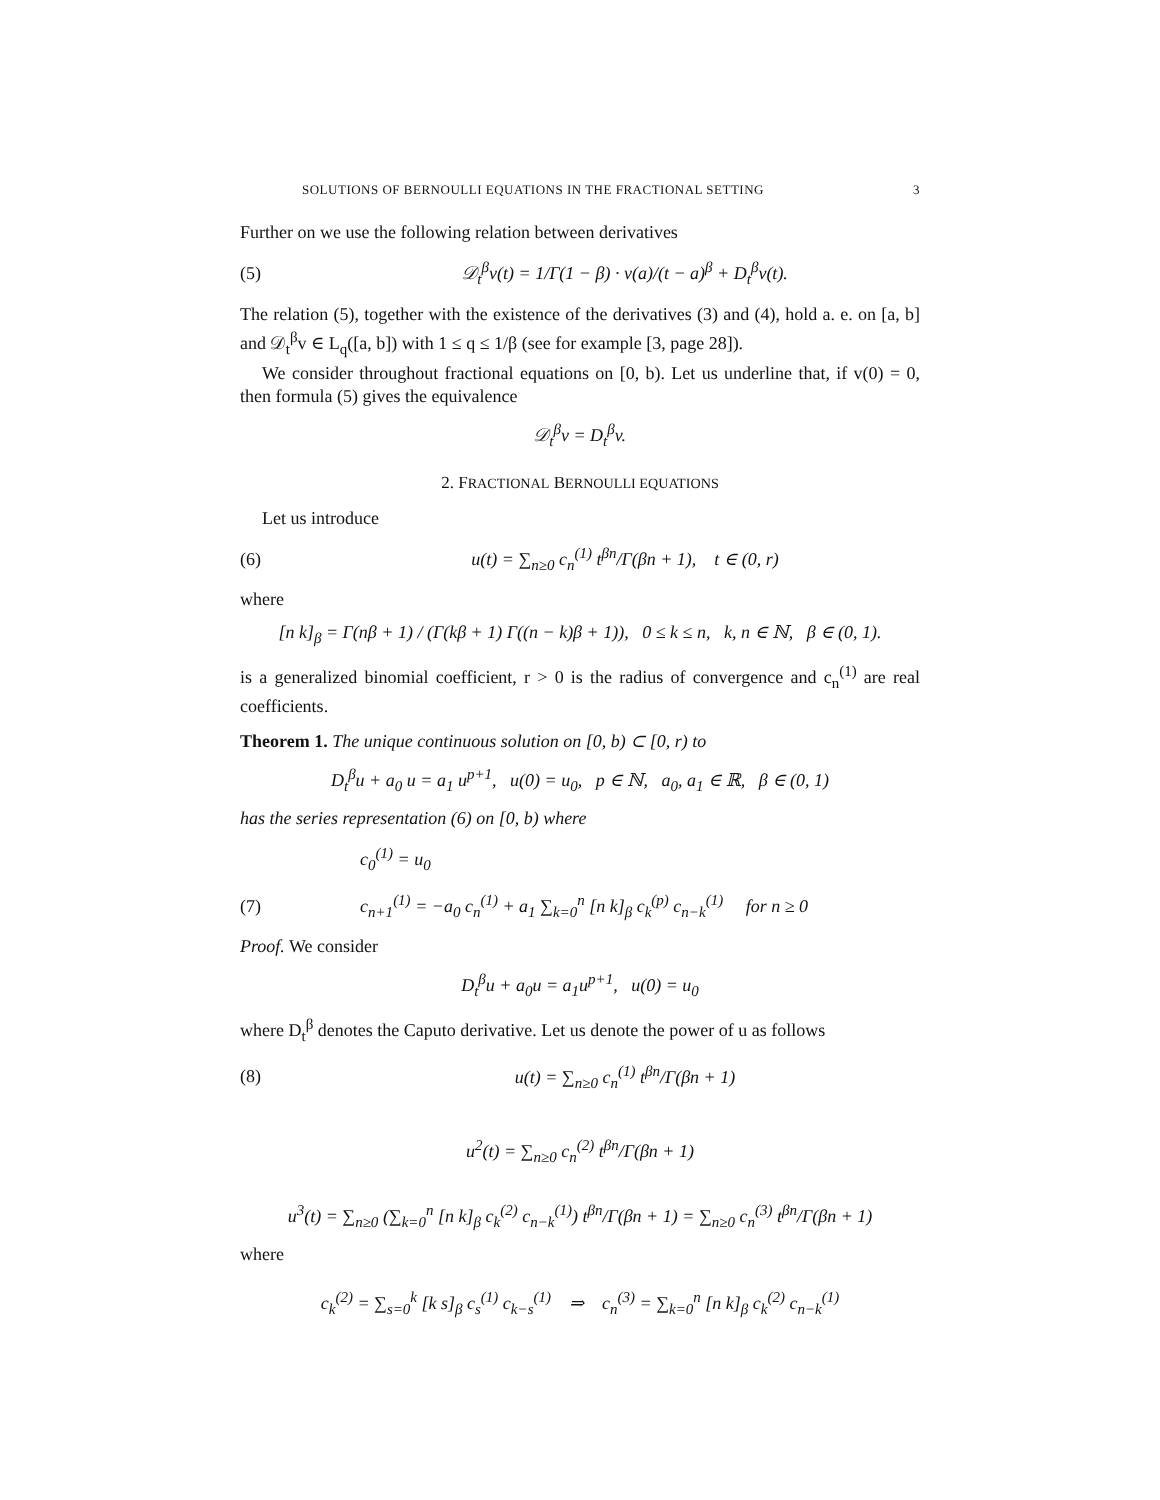SOLUTIONS OF BERNOULLI EQUATIONS IN THE FRACTIONAL SETTING 3
Further on we use the following relation between derivatives
(5) 𝒟<sub>t</sub><sup>β</sup>v(t) = 1/Γ(1 − β) · v(a)/(t − a)<sup>β</sup> + D<sub>t</sub><sup>β</sup>v(t).
The relation (5), together with the existence of the derivatives (3) and (4), hold a. e. on [a, b] and 𝒟<sub>t</sub><sup>β</sup>v ∈ L<sub>q</sub>([a, b]) with 1 ≤ q ≤ 1/β (see for example [3, page 28]).
We consider throughout fractional equations on [0, b). Let us underline that, if v(0) = 0, then formula (5) gives the equivalence
𝒟<sub>t</sub><sup>β</sup>v = D<sub>t</sub><sup>β</sup>v.
2. FRACTIONAL BERNOULLI EQUATIONS
Let us introduce
(6) u(t) = ∑<sub>n≥0</sub> c<sub>n</sub><sup>(1)</sup> t<sup>βn</sup>/Γ(βn + 1), t ∈ (0, r)
where
[n k]<sub>β</sub> = Γ(nβ + 1) / (Γ(kβ + 1) Γ((n − k)β + 1)), 0 ≤ k ≤ n, k, n ∈ ℕ, β ∈ (0, 1).
is a generalized binomial coefficient, r > 0 is the radius of convergence and c<sub>n</sub><sup>(1)</sup> are real coefficients.
Theorem 1. The unique continuous solution on [0, b) ⊂ [0, r) to
D<sub>t</sub><sup>β</sup>u + a<sub>0</sub> u = a<sub>1</sub> u<sup>p+1</sup>, u(0) = u<sub>0</sub>, p ∈ ℕ, a<sub>0</sub>, a<sub>1</sub> ∈ ℝ, β ∈ (0, 1)
has the series representation (6) on [0, b) where
c<sub>0</sub><sup>(1)</sup> = u<sub>0</sub>
(7) c<sub>n+1</sub><sup>(1)</sup> = −a<sub>0</sub> c<sub>n</sub><sup>(1)</sup> + a<sub>1</sub> ∑<sub>k=0</sub><sup>n</sup> [n k]<sub>β</sub> c<sub>k</sub><sup>(p)</sup> c<sub>n−k</sub><sup>(1)</sup> for n ≥ 0
Proof. We consider
D<sub>t</sub><sup>β</sup>u + a<sub>0</sub>u = a<sub>1</sub>u<sup>p+1</sup>, u(0) = u<sub>0</sub>
where D<sub>t</sub><sup>β</sup> denotes the Caputo derivative. Let us denote the power of u as follows
(8) u(t) = ∑<sub>n≥0</sub> c<sub>n</sub><sup>(1)</sup> t<sup>βn</sup>/Γ(βn + 1)
u<sup>2</sup>(t) = ∑<sub>n≥0</sub> c<sub>n</sub><sup>(2)</sup> t<sup>βn</sup>/Γ(βn + 1)
u<sup>3</sup>(t) = ∑<sub>n≥0</sub> (∑<sub>k=0</sub><sup>n</sup> [n k]<sub>β</sub> c<sub>k</sub><sup>(2)</sup> c<sub>n−k</sub><sup>(1)</sup>) t<sup>βn</sup>/Γ(βn + 1) = ∑<sub>n≥0</sub> c<sub>n</sub><sup>(3)</sup> t<sup>βn</sup>/Γ(βn + 1)
where
c<sub>k</sub><sup>(2)</sup> = ∑<sub>s=0</sub><sup>k</sup> [k s]<sub>β</sub> c<sub>s</sub><sup>(1)</sup> c<sub>k−s</sub><sup>(1)</sup> ⇒ c<sub>n</sub><sup>(3)</sup> = ∑<sub>k=0</sub><sup>n</sup> [n k]<sub>β</sub> c<sub>k</sub><sup>(2)</sup> c<sub>n−k</sub><sup>(1)</sup>